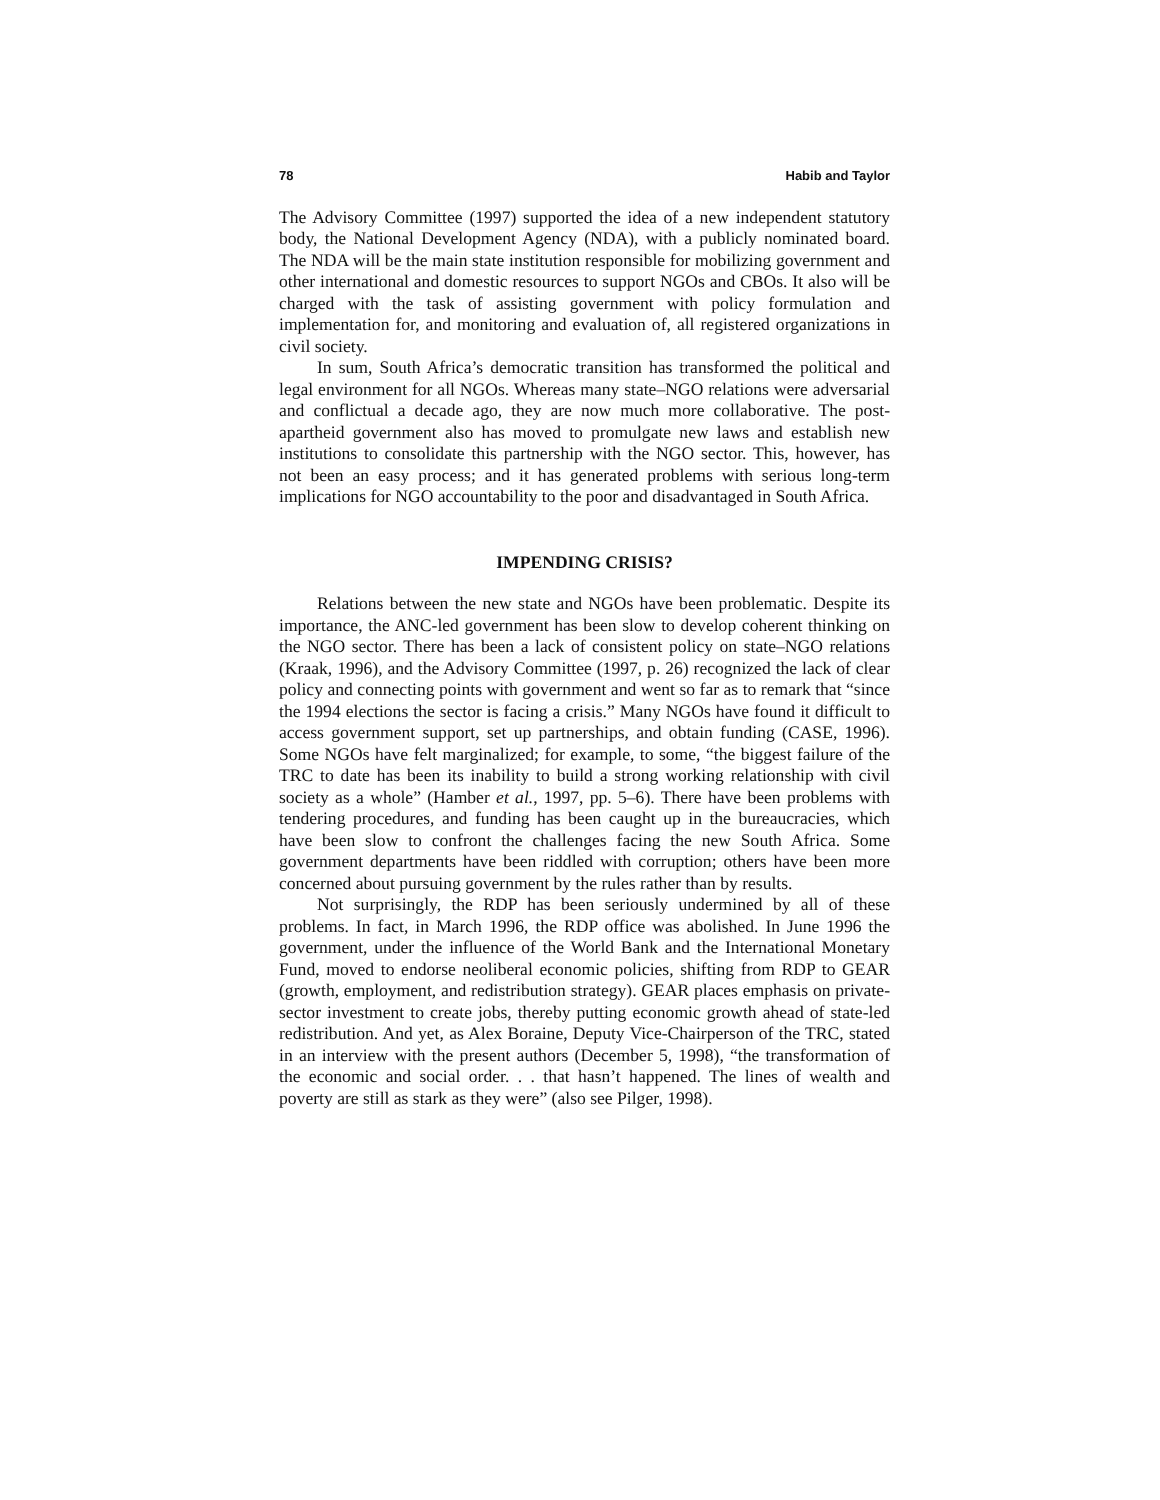78 Habib and Taylor
The Advisory Committee (1997) supported the idea of a new independent statutory body, the National Development Agency (NDA), with a publicly nominated board. The NDA will be the main state institution responsible for mobilizing government and other international and domestic resources to support NGOs and CBOs. It also will be charged with the task of assisting government with policy formulation and implementation for, and monitoring and evaluation of, all registered organizations in civil society.
In sum, South Africa’s democratic transition has transformed the political and legal environment for all NGOs. Whereas many state–NGO relations were adversarial and conflictual a decade ago, they are now much more collaborative. The post-apartheid government also has moved to promulgate new laws and establish new institutions to consolidate this partnership with the NGO sector. This, however, has not been an easy process; and it has generated problems with serious long-term implications for NGO accountability to the poor and disadvantaged in South Africa.
IMPENDING CRISIS?
Relations between the new state and NGOs have been problematic. Despite its importance, the ANC-led government has been slow to develop coherent thinking on the NGO sector. There has been a lack of consistent policy on state–NGO relations (Kraak, 1996), and the Advisory Committee (1997, p. 26) recognized the lack of clear policy and connecting points with government and went so far as to remark that “since the 1994 elections the sector is facing a crisis.” Many NGOs have found it difficult to access government support, set up partnerships, and obtain funding (CASE, 1996). Some NGOs have felt marginalized; for example, to some, “the biggest failure of the TRC to date has been its inability to build a strong working relationship with civil society as a whole” (Hamber et al., 1997, pp. 5–6). There have been problems with tendering procedures, and funding has been caught up in the bureaucracies, which have been slow to confront the challenges facing the new South Africa. Some government departments have been riddled with corruption; others have been more concerned about pursuing government by the rules rather than by results.
Not surprisingly, the RDP has been seriously undermined by all of these problems. In fact, in March 1996, the RDP office was abolished. In June 1996 the government, under the influence of the World Bank and the International Monetary Fund, moved to endorse neoliberal economic policies, shifting from RDP to GEAR (growth, employment, and redistribution strategy). GEAR places emphasis on private-sector investment to create jobs, thereby putting economic growth ahead of state-led redistribution. And yet, as Alex Boraine, Deputy Vice-Chairperson of the TRC, stated in an interview with the present authors (December 5, 1998), “the transformation of the economic and social order. . . that hasn’t happened. The lines of wealth and poverty are still as stark as they were” (also see Pilger, 1998).